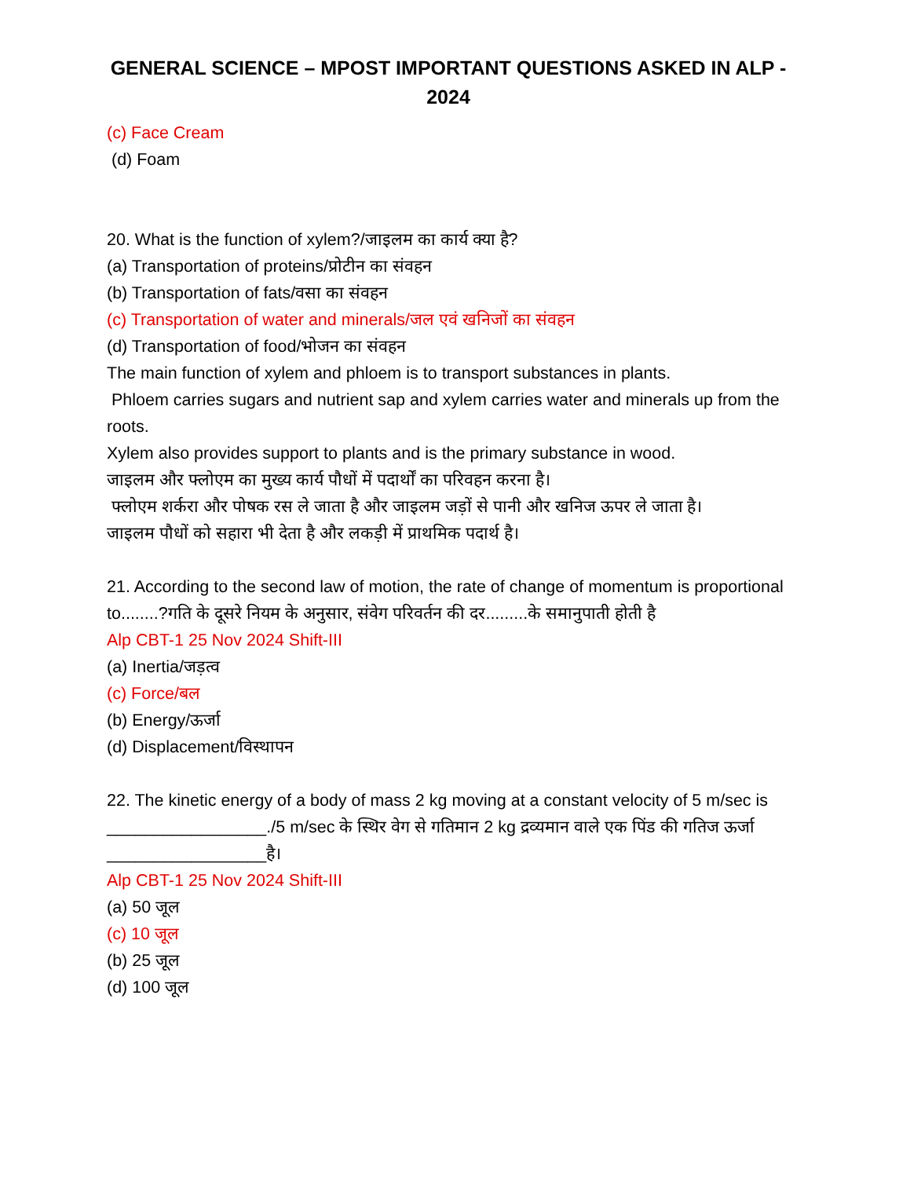GENERAL SCIENCE – MPOST IMPORTANT QUESTIONS ASKED IN ALP - 2024
(c) Face Cream
(d) Foam
20. What is the function of xylem?/जाइलम का कार्य क्या है?
(a) Transportation of proteins/प्रोटीन का संवहन
(b) Transportation of fats/वसा का संवहन
(c) Transportation of water and minerals/जल एवं खनिजों का संवहन
(d) Transportation of food/भोजन का संवहन
The main function of xylem and phloem is to transport substances in plants.
Phloem carries sugars and nutrient sap and xylem carries water and minerals up from the roots.
Xylem also provides support to plants and is the primary substance in wood.
जाइलम और फ्लोएम का मुख्य कार्य पौधों में पदार्थों का परिवहन करना है।
फ्लोएम शर्करा और पोषक रस ले जाता है और जाइलम जड़ों से पानी और खनिज ऊपर ले जाता है।
जाइलम पौधों को सहारा भी देता है और लकड़ी में प्राथमिक पदार्थ है।
21. According to the second law of motion, the rate of change of momentum is proportional to........?गति के दूसरे नियम के अनुसार, संवेग परिवर्तन की दर.........के समानुपाती होती है
Alp CBT-1 25 Nov 2024 Shift-III
(a) Inertia/जड़त्व
(c) Force/बल
(b) Energy/ऊर्जा
(d) Displacement/विस्थापन
22. The kinetic energy of a body of mass 2 kg moving at a constant velocity of 5 m/sec is _________________./5 m/sec के स्थिर वेग से गतिमान 2 kg द्रव्यमान वाले एक पिंड की गतिज ऊर्जा _________________है।
Alp CBT-1 25 Nov 2024 Shift-III
(a) 50 जूल
(c) 10 जूल
(b) 25 जूल
(d) 100 जूल